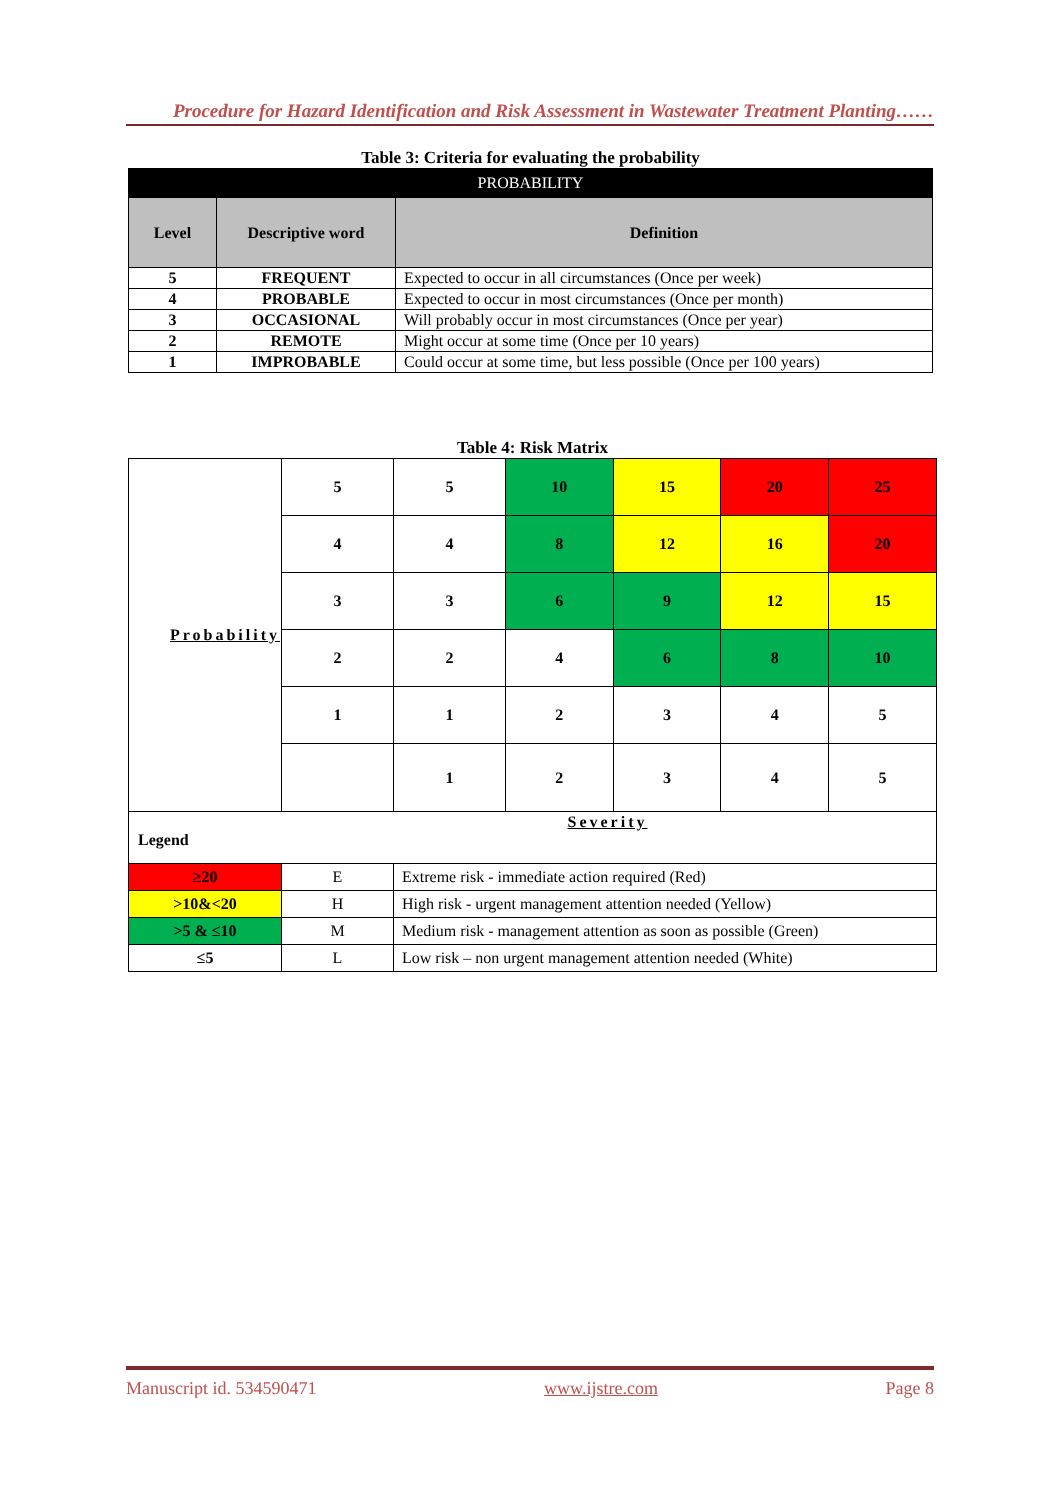Procedure for Hazard Identification and Risk Assessment in Wastewater Treatment Planting……
Table 3: Criteria for evaluating the probability
| PROBABILITY | | |
| Level | Descriptive word | Definition |
| 5 | FREQUENT | Expected to occur in all circumstances (Once per week) |
| 4 | PROBABLE | Expected to occur in most circumstances (Once per month) |
| 3 | OCCASIONAL | Will probably occur in most circumstances (Once per year) |
| 2 | REMOTE | Might occur at some time (Once per 10 years) |
| 1 | IMPROBABLE | Could occur at some time, but less possible (Once per 100 years) |
Table 4: Risk Matrix
| Probability | 5 | 5 | 10 | 15 | 20 | 25 |
| | 4 | 4 | 8 | 12 | 16 | 20 |
| | 3 | 3 | 6 | 9 | 12 | 15 |
| | 2 | 2 | 4 | 6 | 8 | 10 |
| | 1 | 1 | 2 | 3 | 4 | 5 |
| | | 1 | 2 | 3 | 4 | 5 |
| Severity Legend | | | | | | |
| ≥20 | E | Extreme risk - immediate action required (Red) | | | | |
| >10&<20 | H | High risk - urgent management attention needed (Yellow) | | | | |
| >5 & ≤10 | M | Medium risk - management attention as soon as possible (Green) | | | | |
| ≤5 | L | Low risk – non urgent management attention needed (White) | | | | |
Manuscript id. 534590471 www.ijstre.com Page 8